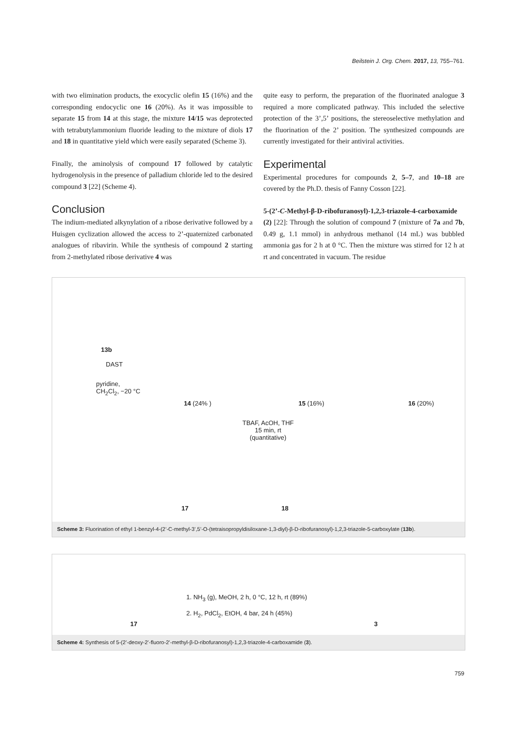Beilstein J. Org. Chem. 2017, 13, 755–761.
with two elimination products, the exocyclic olefin 15 (16%) and the corresponding endocyclic one 16 (20%). As it was impossible to separate 15 from 14 at this stage, the mixture 14/15 was deprotected with tetrabutylammonium fluoride leading to the mixture of diols 17 and 18 in quantitative yield which were easily separated (Scheme 3).
Finally, the aminolysis of compound 17 followed by catalytic hydrogenolysis in the presence of palladium chloride led to the desired compound 3 [22] (Scheme 4).
Conclusion
The indium-mediated alkynylation of a ribose derivative followed by a Huisgen cyclization allowed the access to 2’-quaternized carbonated analogues of ribavirin. While the synthesis of compound 2 starting from 2-methylated ribose derivative 4 was
quite easy to perform, the preparation of the fluorinated analogue 3 required a more complicated pathway. This included the selective protection of the 3’,5’ positions, the stereoselective methylation and the fluorination of the 2’ position. The synthesized compounds are currently investigated for their antiviral activities.
Experimental
Experimental procedures for compounds 2, 5–7, and 10–18 are covered by the Ph.D. thesis of Fanny Cosson [22].
5-(2’-C-Methyl-β-D-ribofuranosyl)-1,2,3-triazole-4-carboxamide (2) [22]: Through the solution of compound 7 (mixture of 7a and 7b, 0.49 g, 1.1 mmol) in anhydrous methanol (14 mL) was bubbled ammonia gas for 2 h at 0 °C. Then the mixture was stirred for 12 h at rt and concentrated in vacuum. The residue
13b
DAST
pyridine,
CH<sub>2</sub>Cl<sub>2</sub>, −20 °C
14 (24% ) 15 (16%) 16 (20%)
TBAF, AcOH, THF
15 min, rt
(quantitative)
17 18
Scheme 3: Fluorination of ethyl 1-benzyl-4-(2’-C-methyl-3’,5’-O-(tetraisopropyldisiloxane-1,3-diyl)-β-D-ribofuranosyl)-1,2,3-triazole-5-carboxylate (13b).
17
1. NH<sub>3</sub> (g), MeOH, 2 h, 0 °C, 12 h, rt (89%)
2. H<sub>2</sub>, PdCl<sub>2</sub>, EtOH, 4 bar, 24 h (45%)
3
Scheme 4: Synthesis of 5-(2’-deoxy-2’-fluoro-2’-methyl-β-D-ribofuranosyl)-1,2,3-triazole-4-carboxamide (3).
759